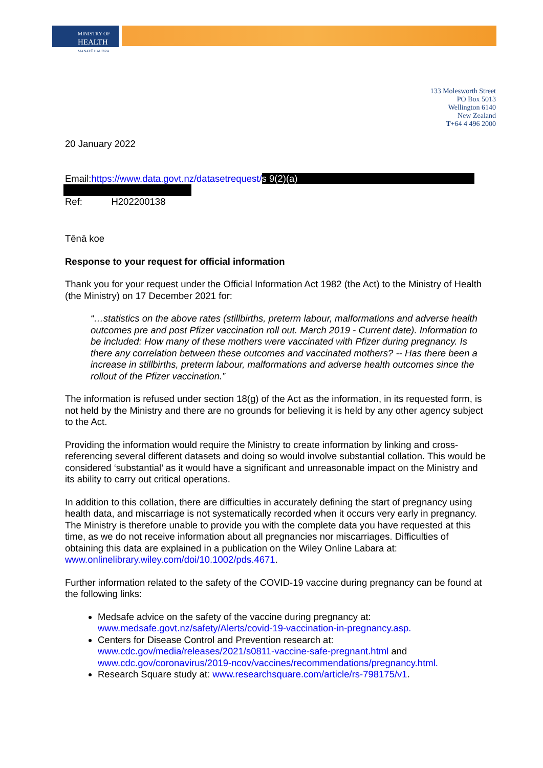MINISTRY OF
HEALTH
MANATŪ HAUORA
133 Molesworth Street
PO Box 5013
Wellington 6140
New Zealand
T+64 4 496 2000
20 January 2022
Email:https://www.data.govt.nz/datasetrequest/s 9(2)(a)
Ref: H202200138
Tēnā koe
Response to your request for official information
Thank you for your request under the Official Information Act 1982 (the Act) to the Ministry of Health (the Ministry) on 17 December 2021 for:
“…statistics on the above rates (stillbirths, preterm labour, malformations and adverse health outcomes pre and post Pfizer vaccination roll out. March 2019 - Current date). Information to be included: How many of these mothers were vaccinated with Pfizer during pregnancy. Is there any correlation between these outcomes and vaccinated mothers? -- Has there been a increase in stillbirths, preterm labour, malformations and adverse health outcomes since the rollout of the Pfizer vaccination.”
The information is refused under section 18(g) of the Act as the information, in its requested form, is not held by the Ministry and there are no grounds for believing it is held by any other agency subject to the Act.
Providing the information would require the Ministry to create information by linking and cross-referencing several different datasets and doing so would involve substantial collation. This would be considered ‘substantial’ as it would have a significant and unreasonable impact on the Ministry and its ability to carry out critical operations.
In addition to this collation, there are difficulties in accurately defining the start of pregnancy using health data, and miscarriage is not systematically recorded when it occurs very early in pregnancy. The Ministry is therefore unable to provide you with the complete data you have requested at this time, as we do not receive information about all pregnancies nor miscarriages. Difficulties of obtaining this data are explained in a publication on the Wiley Online Labara at: www.onlinelibrary.wiley.com/doi/10.1002/pds.4671.
Further information related to the safety of the COVID-19 vaccine during pregnancy can be found at the following links:
Medsafe advice on the safety of the vaccine during pregnancy at: www.medsafe.govt.nz/safety/Alerts/covid-19-vaccination-in-pregnancy.asp.
Centers for Disease Control and Prevention research at: www.cdc.gov/media/releases/2021/s0811-vaccine-safe-pregnant.html and www.cdc.gov/coronavirus/2019-ncov/vaccines/recommendations/pregnancy.html.
Research Square study at: www.researchsquare.com/article/rs-798175/v1.